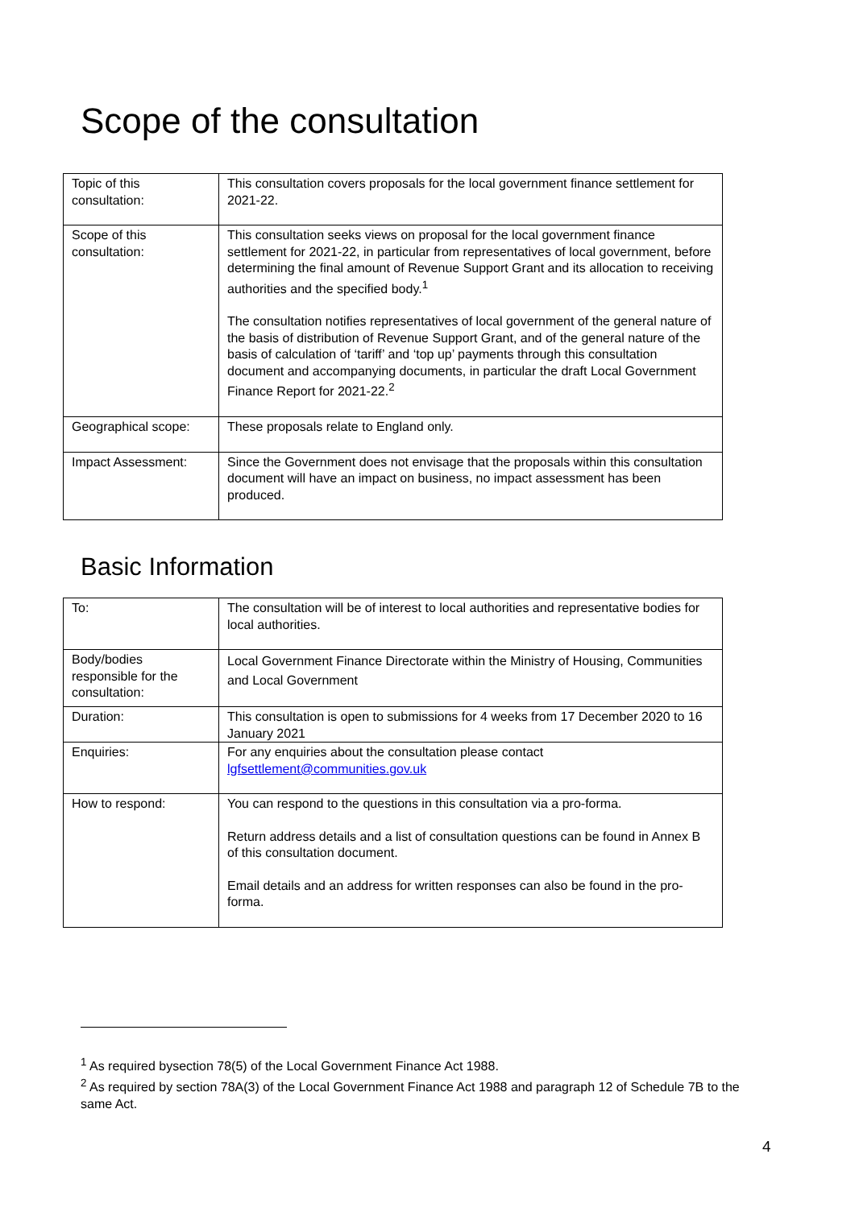Scope of the consultation
| Topic of this consultation: | This consultation covers proposals for the local government finance settlement for 2021-22. |
| Scope of this consultation: | This consultation seeks views on proposal for the local government finance settlement for 2021-22, in particular from representatives of local government, before determining the final amount of Revenue Support Grant and its allocation to receiving authorities and the specified body.<sup>1</sup> The consultation notifies representatives of local government of the general nature of the basis of distribution of Revenue Support Grant, and of the general nature of the basis of calculation of ‘tariff’ and ‘top up’ payments through this consultation document and accompanying documents, in particular the draft Local Government Finance Report for 2021-22.<sup>2</sup> |
| Geographical scope: | These proposals relate to England only. |
| Impact Assessment: | Since the Government does not envisage that the proposals within this consultation document will have an impact on business, no impact assessment has been produced. |
Basic Information
| To: | The consultation will be of interest to local authorities and representative bodies for local authorities. |
| Body/bodies responsible for the consultation: | Local Government Finance Directorate within the Ministry of Housing, Communities and Local Government |
| Duration: | This consultation is open to submissions for 4 weeks from 17 December 2020 to 16 January 2021 |
| Enquiries: | For any enquiries about the consultation please contact lgfsettlement@communities.gov.uk |
| How to respond: | You can respond to the questions in this consultation via a pro-forma. Return address details and a list of consultation questions can be found in Annex B of this consultation document. Email details and an address for written responses can also be found in the pro-forma. |
<sup>1</sup> As required bysection 78(5) of the Local Government Finance Act 1988.
<sup>2</sup> As required by section 78A(3) of the Local Government Finance Act 1988 and paragraph 12 of Schedule 7B to the same Act.
4